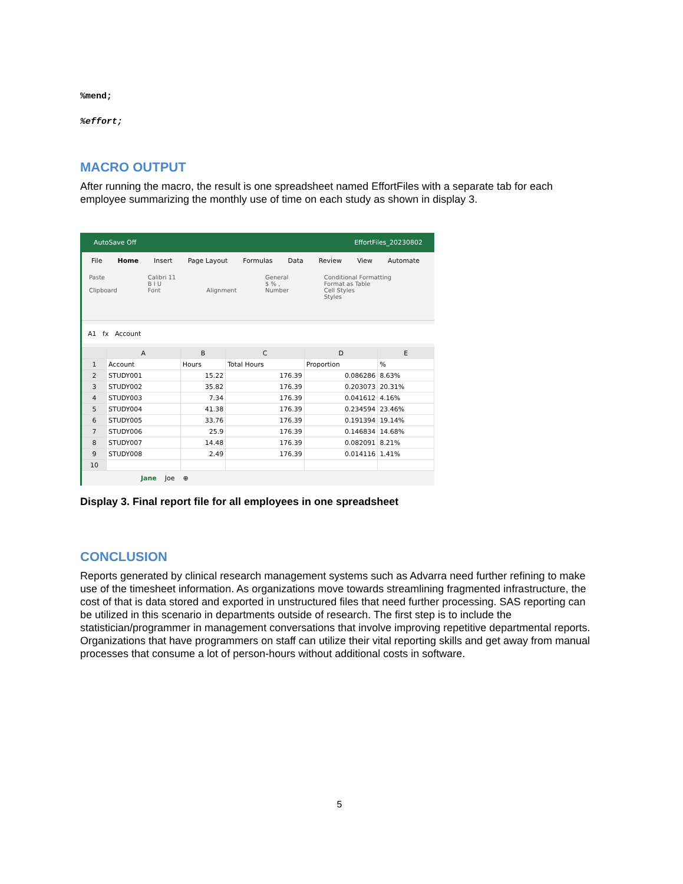%mend;
%effort;
MACRO OUTPUT
After running the macro, the result is one spreadsheet named EffortFiles with a separate tab for each employee summarizing the monthly use of time on each study as shown in display 3.
AutoSave Off EffortFiles_20230802
File Home Insert Page Layout Formulas Data Review View Automate
Paste
Clipboard
Calibri 11
B I U
Font
Alignment General
$ % ,
Number
Conditional Formatting
Format as Table
Cell Styles
Styles
A1 fx Account
| | A | B | C | D | E |
| --- | --- | --- | --- | --- | --- |
| 1 | Account | Hours | Total Hours | Proportion | % |
| 2 | STUDY001 | 15.22 | 176.39 | 0.086286 | 8.63% |
| 3 | STUDY002 | 35.82 | 176.39 | 0.203073 | 20.31% |
| 4 | STUDY003 | 7.34 | 176.39 | 0.041612 | 4.16% |
| 5 | STUDY004 | 41.38 | 176.39 | 0.234594 | 23.46% |
| 6 | STUDY005 | 33.76 | 176.39 | 0.191394 | 19.14% |
| 7 | STUDY006 | 25.9 | 176.39 | 0.146834 | 14.68% |
| 8 | STUDY007 | 14.48 | 176.39 | 0.082091 | 8.21% |
| 9 | STUDY008 | 2.49 | 176.39 | 0.014116 | 1.41% |
| 10 | | | | | |
Jane Joe ⊕
Display 3. Final report file for all employees in one spreadsheet
CONCLUSION
Reports generated by clinical research management systems such as Advarra need further refining to make use of the timesheet information. As organizations move towards streamlining fragmented infrastructure, the cost of that is data stored and exported in unstructured files that need further processing. SAS reporting can be utilized in this scenario in departments outside of research. The first step is to include the statistician/programmer in management conversations that involve improving repetitive departmental reports. Organizations that have programmers on staff can utilize their vital reporting skills and get away from manual processes that consume a lot of person-hours without additional costs in software.
5